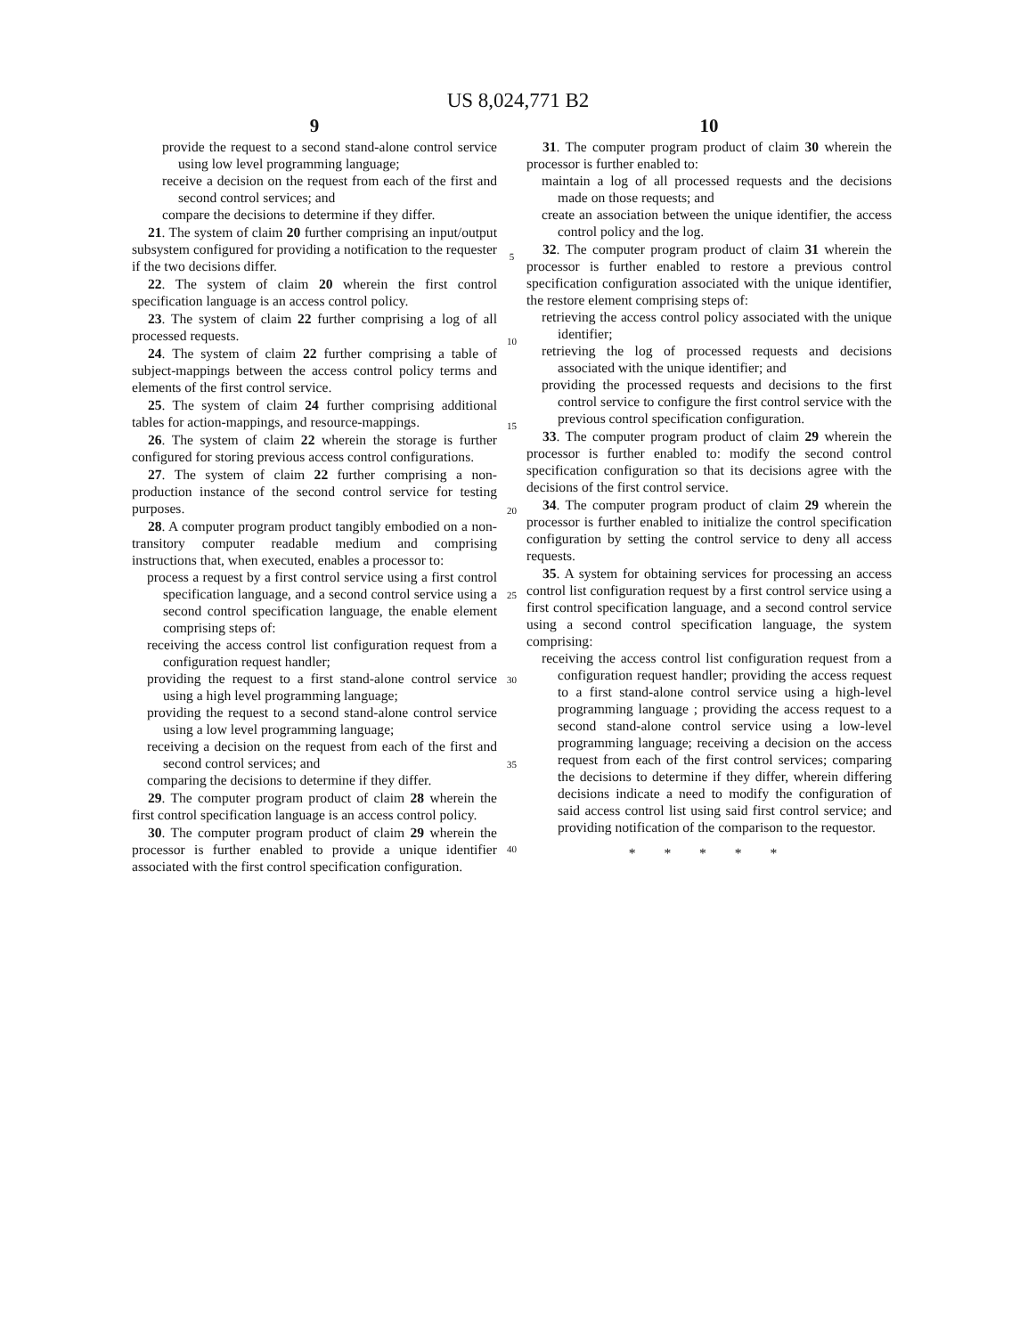US 8,024,771 B2
9
provide the request to a second stand-alone control service using low level programming language;
receive a decision on the request from each of the first and second control services; and
compare the decisions to determine if they differ.
21. The system of claim 20 further comprising an input/output subsystem configured for providing a notification to the requester if the two decisions differ.
22. The system of claim 20 wherein the first control specification language is an access control policy.
23. The system of claim 22 further comprising a log of all processed requests.
24. The system of claim 22 further comprising a table of subject-mappings between the access control policy terms and elements of the first control service.
25. The system of claim 24 further comprising additional tables for action-mappings, and resource-mappings.
26. The system of claim 22 wherein the storage is further configured for storing previous access control configurations.
27. The system of claim 22 further comprising a non-production instance of the second control service for testing purposes.
28. A computer program product tangibly embodied on a non-transitory computer readable medium and comprising instructions that, when executed, enables a processor to:
process a request by a first control service using a first control specification language, and a second control service using a second control specification language, the enable element comprising steps of:
receiving the access control list configuration request from a configuration request handler;
providing the request to a first stand-alone control service using a high level programming language;
providing the request to a second stand-alone control service using a low level programming language;
receiving a decision on the request from each of the first and second control services; and
comparing the decisions to determine if they differ.
29. The computer program product of claim 28 wherein the first control specification language is an access control policy.
30. The computer program product of claim 29 wherein the processor is further enabled to provide a unique identifier associated with the first control specification configuration.
5
10
15
20
25
30
35
40
10
31. The computer program product of claim 30 wherein the processor is further enabled to:
maintain a log of all processed requests and the decisions made on those requests; and
create an association between the unique identifier, the access control policy and the log.
32. The computer program product of claim 31 wherein the processor is further enabled to restore a previous control specification configuration associated with the unique identifier, the restore element comprising steps of:
retrieving the access control policy associated with the unique identifier;
retrieving the log of processed requests and decisions associated with the unique identifier; and
providing the processed requests and decisions to the first control service to configure the first control service with the previous control specification configuration.
33. The computer program product of claim 29 wherein the processor is further enabled to: modify the second control specification configuration so that its decisions agree with the decisions of the first control service.
34. The computer program product of claim 29 wherein the processor is further enabled to initialize the control specification configuration by setting the control service to deny all access requests.
35. A system for obtaining services for processing an access control list configuration request by a first control service using a first control specification language, and a second control service using a second control specification language, the system comprising:
receiving the access control list configuration request from a configuration request handler; providing the access request to a first stand-alone control service using a high-level programming language ; providing the access request to a second stand-alone control service using a low-level programming language; receiving a decision on the access request from each of the first control services; comparing the decisions to determine if they differ, wherein differing decisions indicate a need to modify the configuration of said access control list using said first control service; and providing notification of the comparison to the requestor.
* * * * *